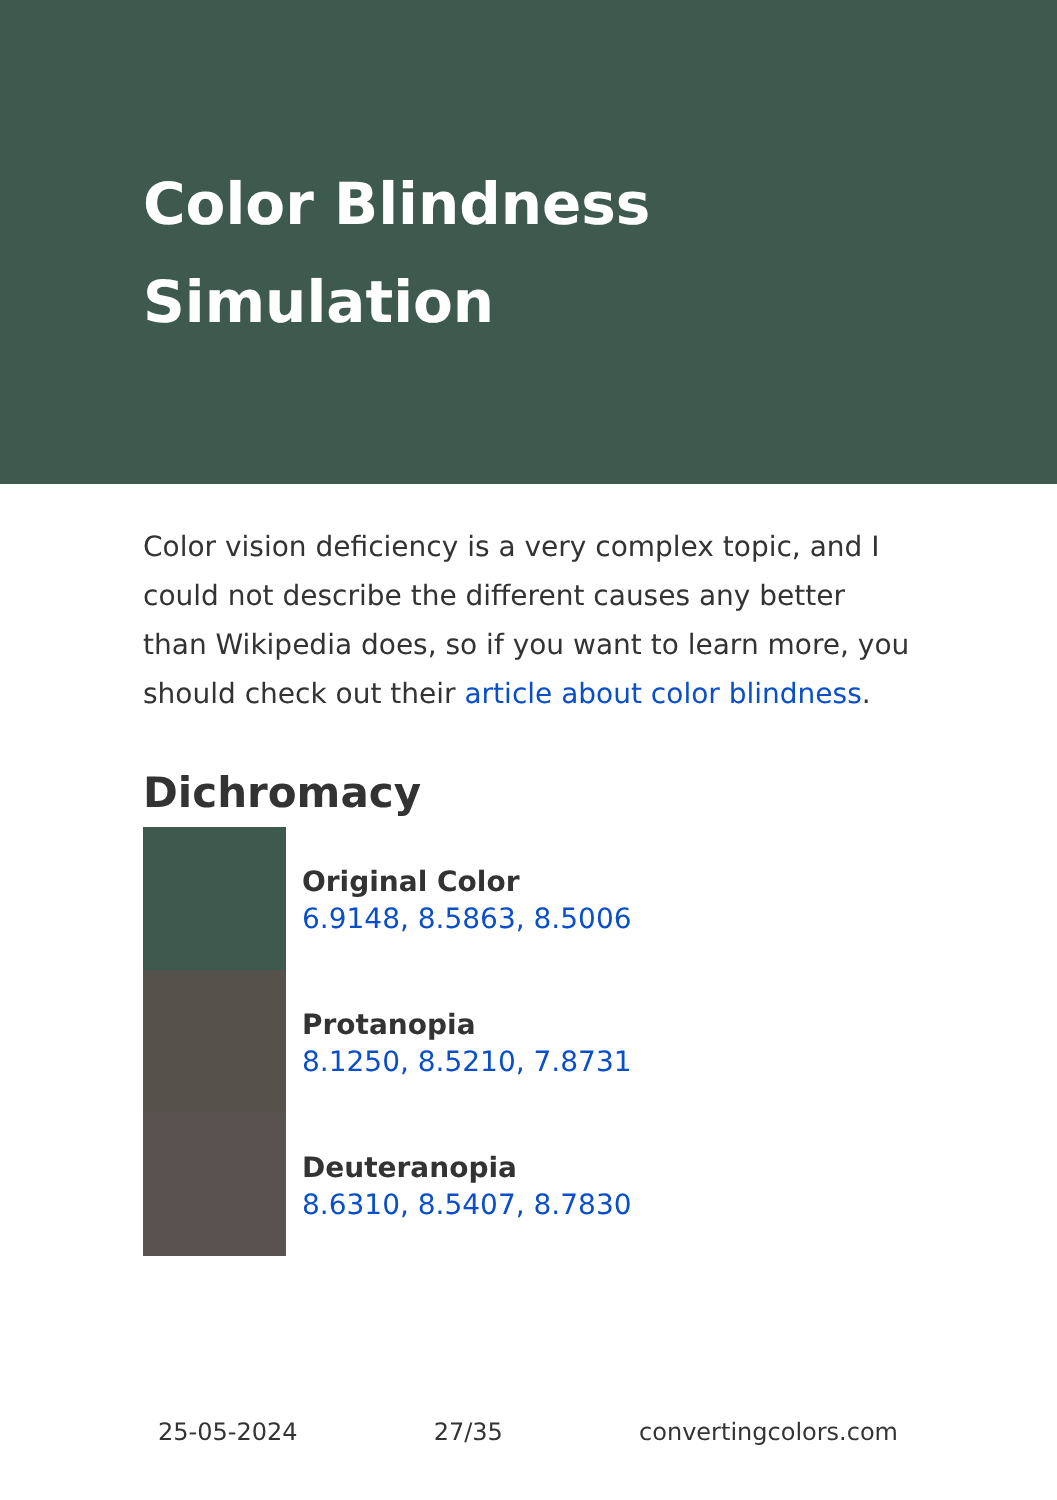Color Blindness Simulation
Color vision deficiency is a very complex topic, and I could not describe the different causes any better than Wikipedia does, so if you want to learn more, you should check out their article about color blindness.
Dichromacy
Original Color
6.9148, 8.5863, 8.5006
Protanopia
8.1250, 8.5210, 7.8731
Deuteranopia
8.6310, 8.5407, 8.7830
25-05-2024 27/35 convertingcolors.com